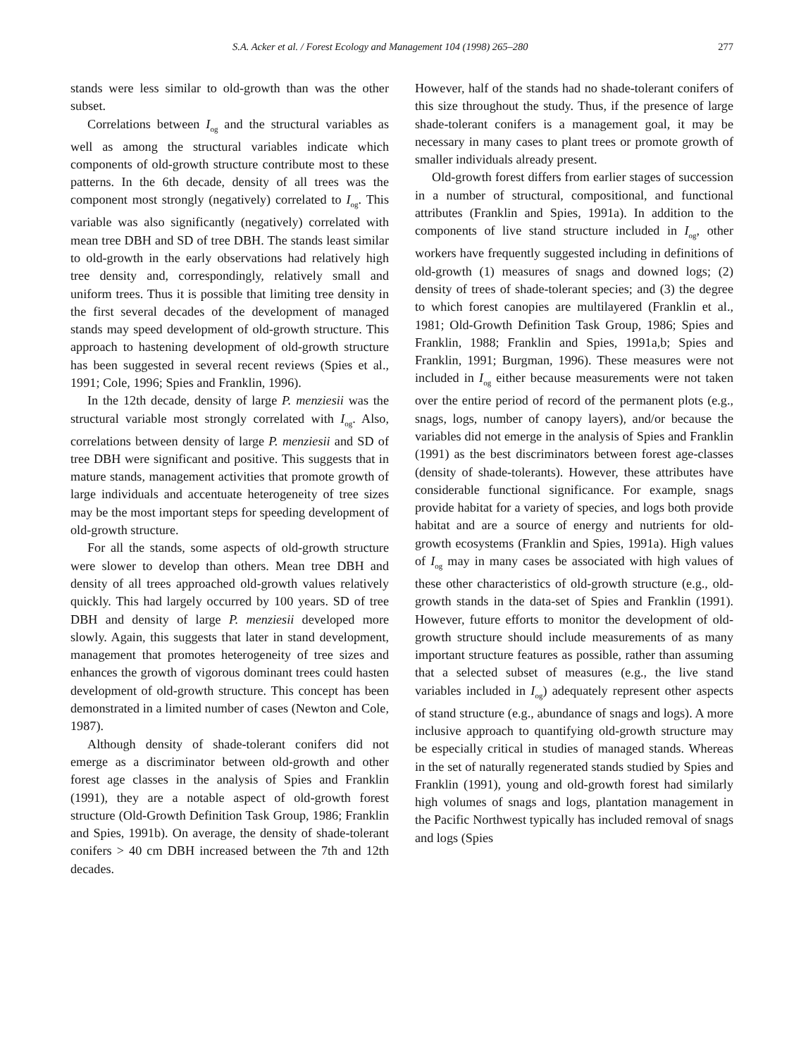S.A. Acker et al. / Forest Ecology and Management 104 (1998) 265–280 277
stands were less similar to old-growth than was the other subset.
Correlations between I<sub>og</sub> and the structural variables as well as among the structural variables indicate which components of old-growth structure contribute most to these patterns. In the 6th decade, density of all trees was the component most strongly (negatively) correlated to I<sub>og</sub>. This variable was also significantly (negatively) correlated with mean tree DBH and SD of tree DBH. The stands least similar to old-growth in the early observations had relatively high tree density and, correspondingly, relatively small and uniform trees. Thus it is possible that limiting tree density in the first several decades of the development of managed stands may speed development of old-growth structure. This approach to hastening development of old-growth structure has been suggested in several recent reviews (Spies et al., 1991; Cole, 1996; Spies and Franklin, 1996).
In the 12th decade, density of large P. menziesii was the structural variable most strongly correlated with I<sub>og</sub>. Also, correlations between density of large P. menziesii and SD of tree DBH were significant and positive. This suggests that in mature stands, management activities that promote growth of large individuals and accentuate heterogeneity of tree sizes may be the most important steps for speeding development of old-growth structure.
For all the stands, some aspects of old-growth structure were slower to develop than others. Mean tree DBH and density of all trees approached old-growth values relatively quickly. This had largely occurred by 100 years. SD of tree DBH and density of large P. menziesii developed more slowly. Again, this suggests that later in stand development, management that promotes heterogeneity of tree sizes and enhances the growth of vigorous dominant trees could hasten development of old-growth structure. This concept has been demonstrated in a limited number of cases (Newton and Cole, 1987).
Although density of shade-tolerant conifers did not emerge as a discriminator between old-growth and other forest age classes in the analysis of Spies and Franklin (1991), they are a notable aspect of old-growth forest structure (Old-Growth Definition Task Group, 1986; Franklin and Spies, 1991b). On average, the density of shade-tolerant conifers > 40 cm DBH increased between the 7th and 12th decades.
However, half of the stands had no shade-tolerant conifers of this size throughout the study. Thus, if the presence of large shade-tolerant conifers is a management goal, it may be necessary in many cases to plant trees or promote growth of smaller individuals already present.
Old-growth forest differs from earlier stages of succession in a number of structural, compositional, and functional attributes (Franklin and Spies, 1991a). In addition to the components of live stand structure included in I<sub>og</sub>, other workers have frequently suggested including in definitions of old-growth (1) measures of snags and downed logs; (2) density of trees of shade-tolerant species; and (3) the degree to which forest canopies are multilayered (Franklin et al., 1981; Old-Growth Definition Task Group, 1986; Spies and Franklin, 1988; Franklin and Spies, 1991a,b; Spies and Franklin, 1991; Burgman, 1996). These measures were not included in I<sub>og</sub> either because measurements were not taken over the entire period of record of the permanent plots (e.g., snags, logs, number of canopy layers), and/or because the variables did not emerge in the analysis of Spies and Franklin (1991) as the best discriminators between forest age-classes (density of shade-tolerants). However, these attributes have considerable functional significance. For example, snags provide habitat for a variety of species, and logs both provide habitat and are a source of energy and nutrients for old-growth ecosystems (Franklin and Spies, 1991a). High values of I<sub>og</sub> may in many cases be associated with high values of these other characteristics of old-growth structure (e.g., old-growth stands in the data-set of Spies and Franklin (1991). However, future efforts to monitor the development of old-growth structure should include measurements of as many important structure features as possible, rather than assuming that a selected subset of measures (e.g., the live stand variables included in I<sub>og</sub>) adequately represent other aspects of stand structure (e.g., abundance of snags and logs). A more inclusive approach to quantifying old-growth structure may be especially critical in studies of managed stands. Whereas in the set of naturally regenerated stands studied by Spies and Franklin (1991), young and old-growth forest had similarly high volumes of snags and logs, plantation management in the Pacific Northwest typically has included removal of snags and logs (Spies